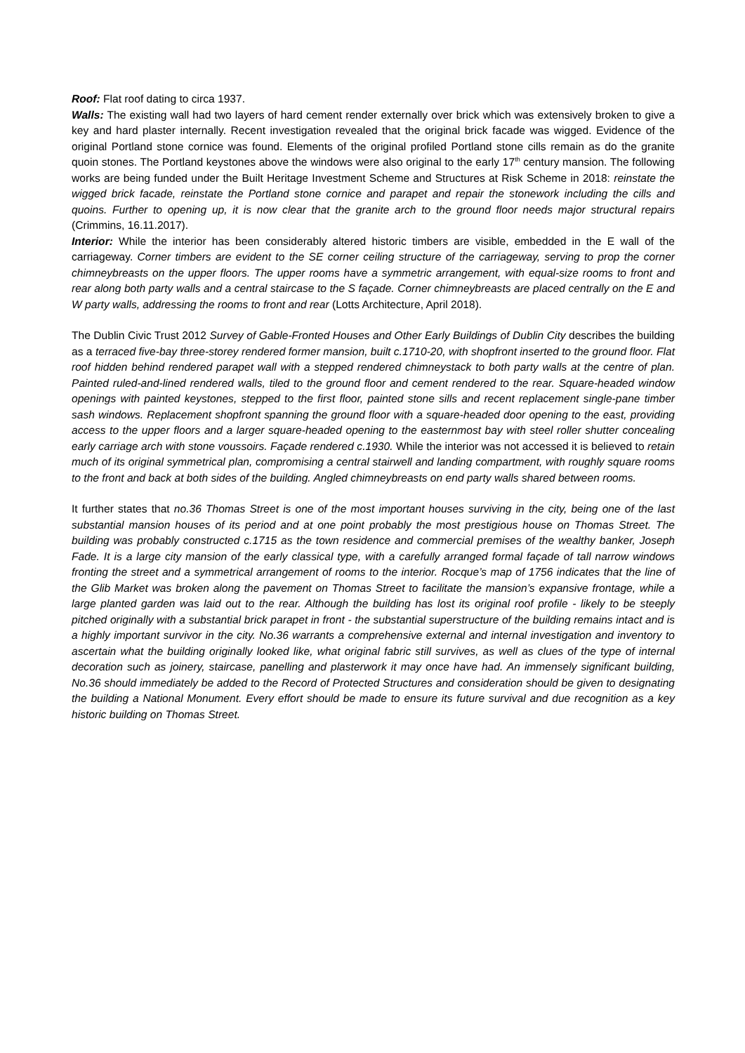Roof: Flat roof dating to circa 1937.
Walls: The existing wall had two layers of hard cement render externally over brick which was extensively broken to give a key and hard plaster internally. Recent investigation revealed that the original brick facade was wigged. Evidence of the original Portland stone cornice was found. Elements of the original profiled Portland stone cills remain as do the granite quoin stones. The Portland keystones above the windows were also original to the early 17<sup>th</sup> century mansion. The following works are being funded under the Built Heritage Investment Scheme and Structures at Risk Scheme in 2018: reinstate the wigged brick facade, reinstate the Portland stone cornice and parapet and repair the stonework including the cills and quoins. Further to opening up, it is now clear that the granite arch to the ground floor needs major structural repairs (Crimmins, 16.11.2017).
Interior: While the interior has been considerably altered historic timbers are visible, embedded in the E wall of the carriageway. Corner timbers are evident to the SE corner ceiling structure of the carriageway, serving to prop the corner chimneybreasts on the upper floors. The upper rooms have a symmetric arrangement, with equal-size rooms to front and rear along both party walls and a central staircase to the S façade. Corner chimneybreasts are placed centrally on the E and W party walls, addressing the rooms to front and rear (Lotts Architecture, April 2018).
The Dublin Civic Trust 2012 Survey of Gable-Fronted Houses and Other Early Buildings of Dublin City describes the building as a terraced five-bay three-storey rendered former mansion, built c.1710-20, with shopfront inserted to the ground floor. Flat roof hidden behind rendered parapet wall with a stepped rendered chimneystack to both party walls at the centre of plan. Painted ruled-and-lined rendered walls, tiled to the ground floor and cement rendered to the rear. Square-headed window openings with painted keystones, stepped to the first floor, painted stone sills and recent replacement single-pane timber sash windows. Replacement shopfront spanning the ground floor with a square-headed door opening to the east, providing access to the upper floors and a larger square-headed opening to the easternmost bay with steel roller shutter concealing early carriage arch with stone voussoirs. Façade rendered c.1930. While the interior was not accessed it is believed to retain much of its original symmetrical plan, compromising a central stairwell and landing compartment, with roughly square rooms to the front and back at both sides of the building. Angled chimneybreasts on end party walls shared between rooms.
It further states that no.36 Thomas Street is one of the most important houses surviving in the city, being one of the last substantial mansion houses of its period and at one point probably the most prestigious house on Thomas Street. The building was probably constructed c.1715 as the town residence and commercial premises of the wealthy banker, Joseph Fade. It is a large city mansion of the early classical type, with a carefully arranged formal façade of tall narrow windows fronting the street and a symmetrical arrangement of rooms to the interior. Rocque’s map of 1756 indicates that the line of the Glib Market was broken along the pavement on Thomas Street to facilitate the mansion’s expansive frontage, while a large planted garden was laid out to the rear. Although the building has lost its original roof profile - likely to be steeply pitched originally with a substantial brick parapet in front - the substantial superstructure of the building remains intact and is a highly important survivor in the city. No.36 warrants a comprehensive external and internal investigation and inventory to ascertain what the building originally looked like, what original fabric still survives, as well as clues of the type of internal decoration such as joinery, staircase, panelling and plasterwork it may once have had. An immensely significant building, No.36 should immediately be added to the Record of Protected Structures and consideration should be given to designating the building a National Monument. Every effort should be made to ensure its future survival and due recognition as a key historic building on Thomas Street.